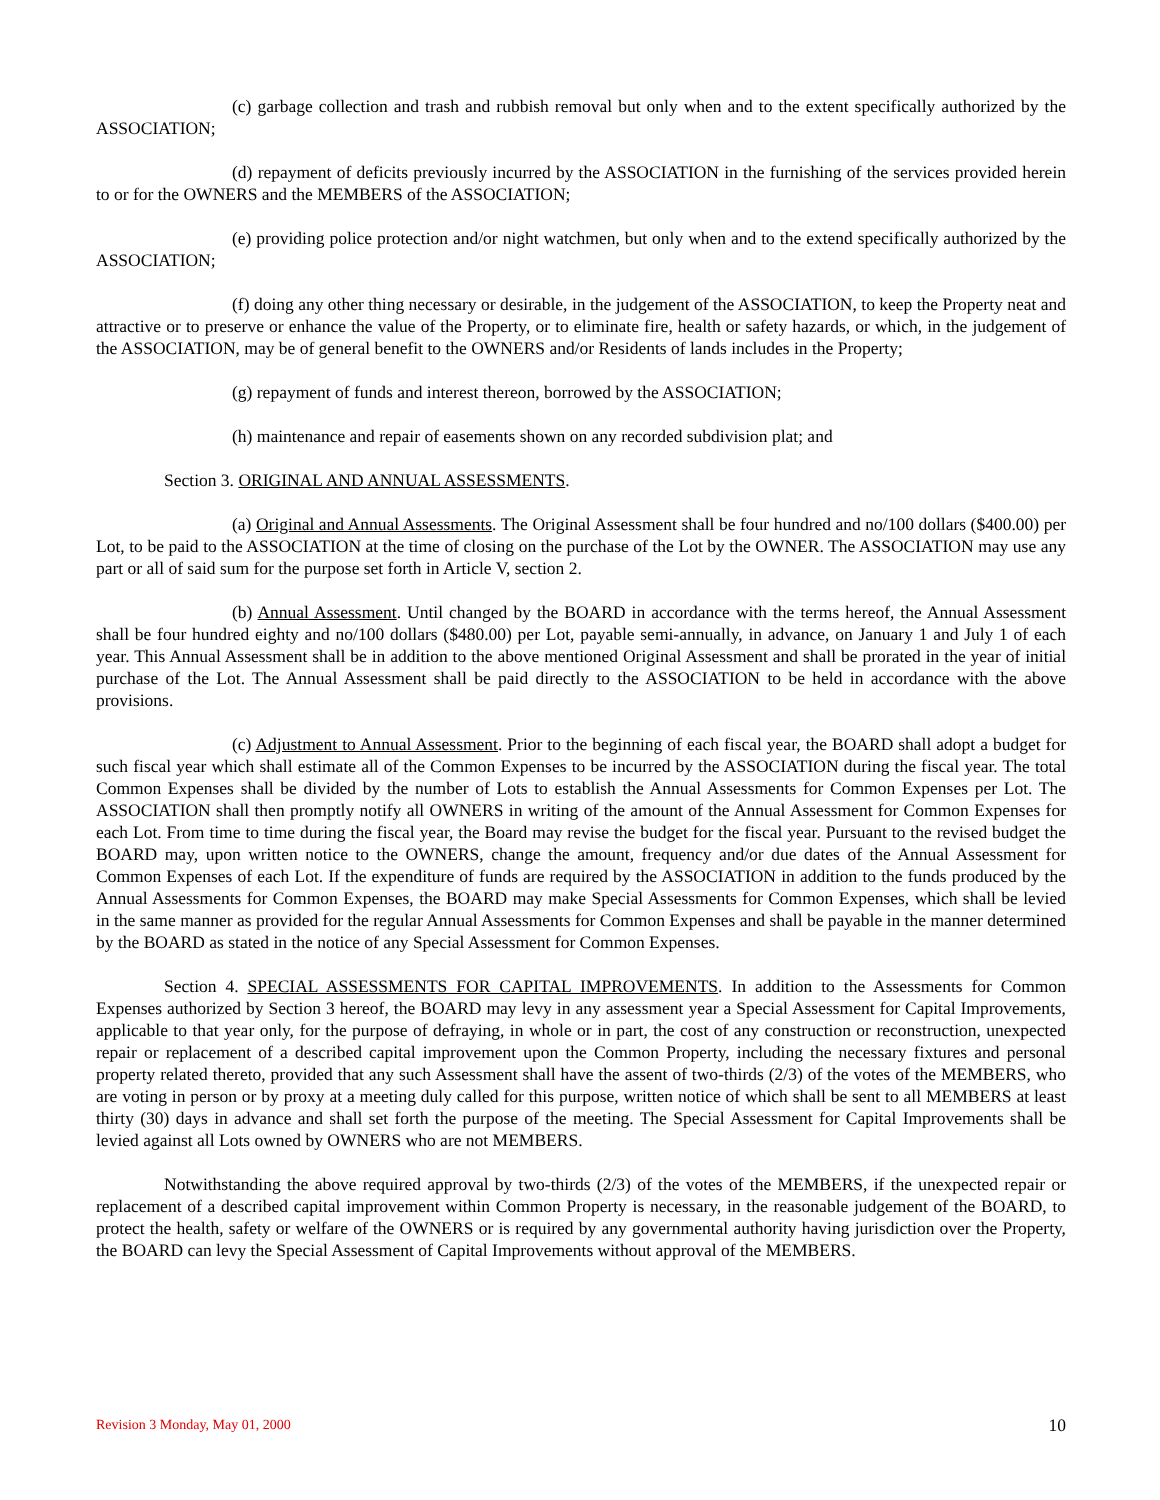(c) garbage collection and trash and rubbish removal but only when and to the extent specifically authorized by the ASSOCIATION;
(d) repayment of deficits previously incurred by the ASSOCIATION in the furnishing of the services provided herein to or for the OWNERS and the MEMBERS of the ASSOCIATION;
(e) providing police protection and/or night watchmen, but only when and to the extend specifically authorized by the ASSOCIATION;
(f) doing any other thing necessary or desirable, in the judgement of the ASSOCIATION, to keep the Property neat and attractive or to preserve or enhance the value of the Property, or to eliminate fire, health or safety hazards, or which, in the judgement of the ASSOCIATION, may be of general benefit to the OWNERS and/or Residents of lands includes in the Property;
(g) repayment of funds and interest thereon, borrowed by the ASSOCIATION;
(h) maintenance and repair of easements shown on any recorded subdivision plat; and
Section 3. ORIGINAL AND ANNUAL ASSESSMENTS.
(a) Original and Annual Assessments. The Original Assessment shall be four hundred and no/100 dollars ($400.00) per Lot, to be paid to the ASSOCIATION at the time of closing on the purchase of the Lot by the OWNER. The ASSOCIATION may use any part or all of said sum for the purpose set forth in Article V, section 2.
(b) Annual Assessment. Until changed by the BOARD in accordance with the terms hereof, the Annual Assessment shall be four hundred eighty and no/100 dollars ($480.00) per Lot, payable semi-annually, in advance, on January 1 and July 1 of each year. This Annual Assessment shall be in addition to the above mentioned Original Assessment and shall be prorated in the year of initial purchase of the Lot. The Annual Assessment shall be paid directly to the ASSOCIATION to be held in accordance with the above provisions.
(c) Adjustment to Annual Assessment. Prior to the beginning of each fiscal year, the BOARD shall adopt a budget for such fiscal year which shall estimate all of the Common Expenses to be incurred by the ASSOCIATION during the fiscal year. The total Common Expenses shall be divided by the number of Lots to establish the Annual Assessments for Common Expenses per Lot. The ASSOCIATION shall then promptly notify all OWNERS in writing of the amount of the Annual Assessment for Common Expenses for each Lot. From time to time during the fiscal year, the Board may revise the budget for the fiscal year. Pursuant to the revised budget the BOARD may, upon written notice to the OWNERS, change the amount, frequency and/or due dates of the Annual Assessment for Common Expenses of each Lot. If the expenditure of funds are required by the ASSOCIATION in addition to the funds produced by the Annual Assessments for Common Expenses, the BOARD may make Special Assessments for Common Expenses, which shall be levied in the same manner as provided for the regular Annual Assessments for Common Expenses and shall be payable in the manner determined by the BOARD as stated in the notice of any Special Assessment for Common Expenses.
Section 4. SPECIAL ASSESSMENTS FOR CAPITAL IMPROVEMENTS. In addition to the Assessments for Common Expenses authorized by Section 3 hereof, the BOARD may levy in any assessment year a Special Assessment for Capital Improvements, applicable to that year only, for the purpose of defraying, in whole or in part, the cost of any construction or reconstruction, unexpected repair or replacement of a described capital improvement upon the Common Property, including the necessary fixtures and personal property related thereto, provided that any such Assessment shall have the assent of two-thirds (2/3) of the votes of the MEMBERS, who are voting in person or by proxy at a meeting duly called for this purpose, written notice of which shall be sent to all MEMBERS at least thirty (30) days in advance and shall set forth the purpose of the meeting. The Special Assessment for Capital Improvements shall be levied against all Lots owned by OWNERS who are not MEMBERS.
Notwithstanding the above required approval by two-thirds (2/3) of the votes of the MEMBERS, if the unexpected repair or replacement of a described capital improvement within Common Property is necessary, in the reasonable judgement of the BOARD, to protect the health, safety or welfare of the OWNERS or is required by any governmental authority having jurisdiction over the Property, the BOARD can levy the Special Assessment of Capital Improvements without approval of the MEMBERS.
Revision 3 Monday, May 01, 2000 10